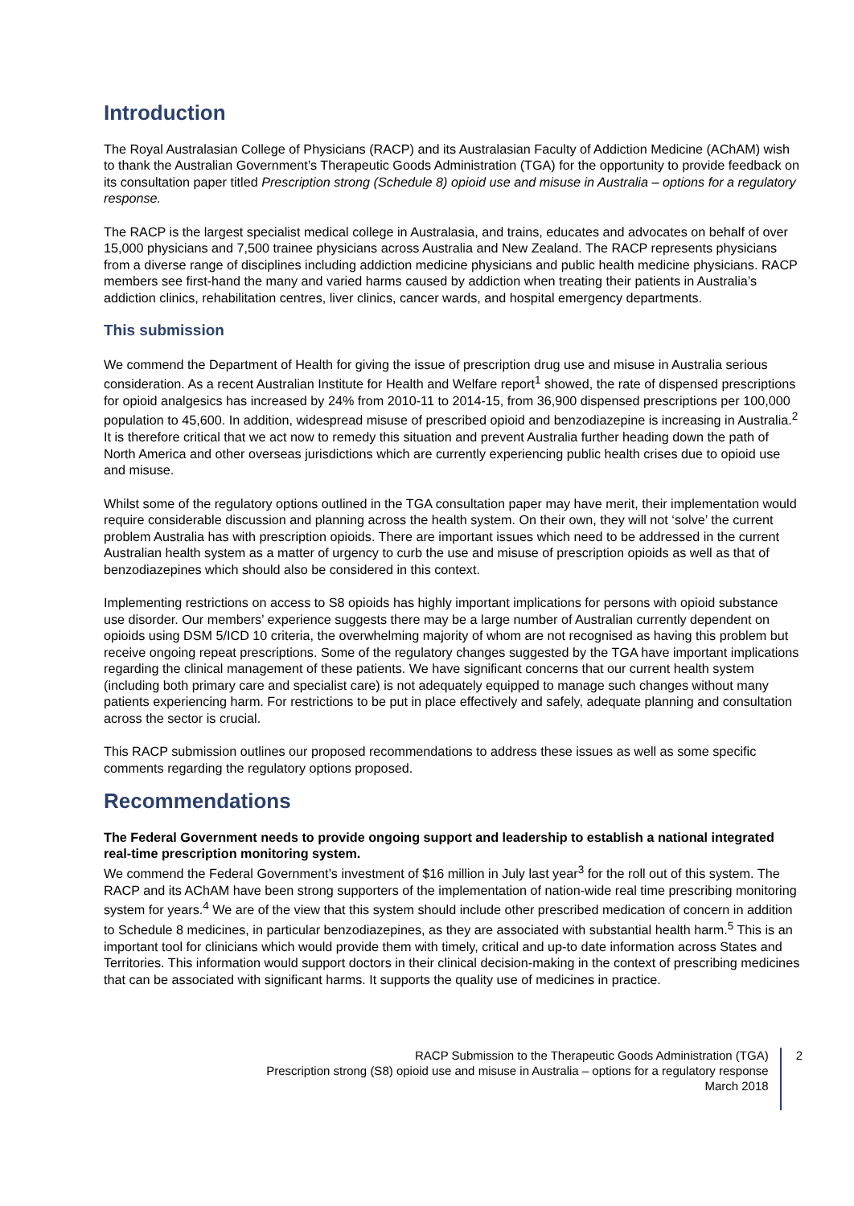Introduction
The Royal Australasian College of Physicians (RACP) and its Australasian Faculty of Addiction Medicine (AChAM) wish to thank the Australian Government’s Therapeutic Goods Administration (TGA) for the opportunity to provide feedback on its consultation paper titled Prescription strong (Schedule 8) opioid use and misuse in Australia – options for a regulatory response.
The RACP is the largest specialist medical college in Australasia, and trains, educates and advocates on behalf of over 15,000 physicians and 7,500 trainee physicians across Australia and New Zealand. The RACP represents physicians from a diverse range of disciplines including addiction medicine physicians and public health medicine physicians. RACP members see first-hand the many and varied harms caused by addiction when treating their patients in Australia’s addiction clinics, rehabilitation centres, liver clinics, cancer wards, and hospital emergency departments.
This submission
We commend the Department of Health for giving the issue of prescription drug use and misuse in Australia serious consideration. As a recent Australian Institute for Health and Welfare report<sup>1</sup> showed, the rate of dispensed prescriptions for opioid analgesics has increased by 24% from 2010-11 to 2014-15, from 36,900 dispensed prescriptions per 100,000 population to 45,600. In addition, widespread misuse of prescribed opioid and benzodiazepine is increasing in Australia.<sup>2</sup> It is therefore critical that we act now to remedy this situation and prevent Australia further heading down the path of North America and other overseas jurisdictions which are currently experiencing public health crises due to opioid use and misuse.
Whilst some of the regulatory options outlined in the TGA consultation paper may have merit, their implementation would require considerable discussion and planning across the health system. On their own, they will not ‘solve’ the current problem Australia has with prescription opioids. There are important issues which need to be addressed in the current Australian health system as a matter of urgency to curb the use and misuse of prescription opioids as well as that of benzodiazepines which should also be considered in this context.
Implementing restrictions on access to S8 opioids has highly important implications for persons with opioid substance use disorder. Our members’ experience suggests there may be a large number of Australian currently dependent on opioids using DSM 5/ICD 10 criteria, the overwhelming majority of whom are not recognised as having this problem but receive ongoing repeat prescriptions. Some of the regulatory changes suggested by the TGA have important implications regarding the clinical management of these patients. We have significant concerns that our current health system (including both primary care and specialist care) is not adequately equipped to manage such changes without many patients experiencing harm. For restrictions to be put in place effectively and safely, adequate planning and consultation across the sector is crucial.
This RACP submission outlines our proposed recommendations to address these issues as well as some specific comments regarding the regulatory options proposed.
Recommendations
The Federal Government needs to provide ongoing support and leadership to establish a national integrated real-time prescription monitoring system.
We commend the Federal Government’s investment of $16 million in July last year<sup>3</sup> for the roll out of this system. The RACP and its AChAM have been strong supporters of the implementation of nation-wide real time prescribing monitoring system for years.<sup>4</sup> We are of the view that this system should include other prescribed medication of concern in addition to Schedule 8 medicines, in particular benzodiazepines, as they are associated with substantial health harm.<sup>5</sup> This is an important tool for clinicians which would provide them with timely, critical and up-to date information across States and Territories. This information would support doctors in their clinical decision-making in the context of prescribing medicines that can be associated with significant harms. It supports the quality use of medicines in practice.
RACP Submission to the Therapeutic Goods Administration (TGA)
Prescription strong (S8) opioid use and misuse in Australia – options for a regulatory response
March 2018
2